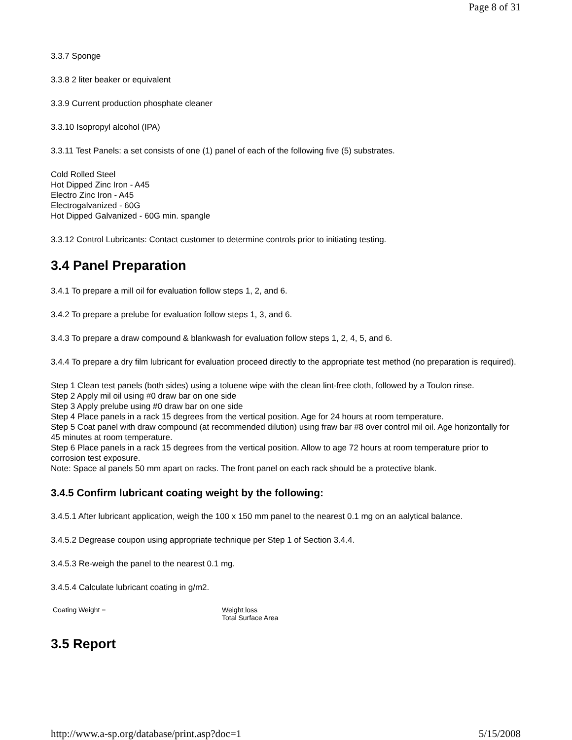Page 8 of 31
3.3.7 Sponge
3.3.8 2 liter beaker or equivalent
3.3.9 Current production phosphate cleaner
3.3.10 Isopropyl alcohol (IPA)
3.3.11 Test Panels: a set consists of one (1) panel of each of the following five (5) substrates.
Cold Rolled Steel
Hot Dipped Zinc Iron - A45
Electro Zinc Iron - A45
Electrogalvanized - 60G
Hot Dipped Galvanized - 60G min. spangle
3.3.12 Control Lubricants: Contact customer to determine controls prior to initiating testing.
3.4 Panel Preparation
3.4.1 To prepare a mill oil for evaluation follow steps 1, 2, and 6.
3.4.2 To prepare a prelube for evaluation follow steps 1, 3, and 6.
3.4.3 To prepare a draw compound & blankwash for evaluation follow steps 1, 2, 4, 5, and 6.
3.4.4 To prepare a dry film lubricant for evaluation proceed directly to the appropriate test method (no preparation is required).
Step 1 Clean test panels (both sides) using a toluene wipe with the clean lint-free cloth, followed by a Toulon rinse.
Step 2 Apply mil oil using #0 draw bar on one side
Step 3 Apply prelube using #0 draw bar on one side
Step 4 Place panels in a rack 15 degrees from the vertical position. Age for 24 hours at room temperature.
Step 5 Coat panel with draw compound (at recommended dilution) using fraw bar #8 over control mil oil. Age horizontally for 45 minutes at room temperature.
Step 6 Place panels in a rack 15 degrees from the vertical position. Allow to age 72 hours at room temperature prior to corrosion test exposure.
Note: Space al panels 50 mm apart on racks. The front panel on each rack should be a protective blank.
3.4.5 Confirm lubricant coating weight by the following:
3.4.5.1 After lubricant application, weigh the 100 x 150 mm panel to the nearest 0.1 mg on an aalytical balance.
3.4.5.2 Degrease coupon using appropriate technique per Step 1 of Section 3.4.4.
3.4.5.3 Re-weigh the panel to the nearest 0.1 mg.
3.4.5.4 Calculate lubricant coating in g/m2.
| Coating Weight = | Weight loss Total Surface Area |
3.5 Report
http://www.a-sp.org/database/print.asp?doc=1 5/15/2008